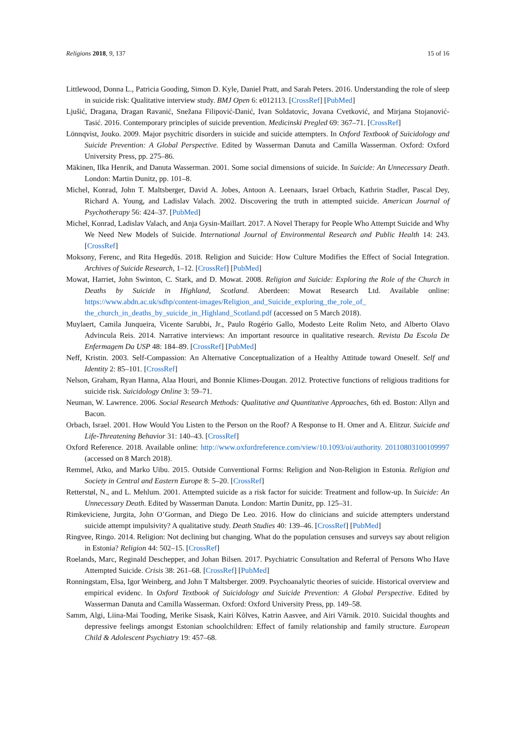Religions 2018, 9, 137 15 of 16
Littlewood, Donna L., Patricia Gooding, Simon D. Kyle, Daniel Pratt, and Sarah Peters. 2016. Understanding the role of sleep in suicide risk: Qualitative interview study. BMJ Open 6: e012113. [CrossRef] [PubMed]
Ljušić, Dragana, Dragan Ravanić, Snežana Filipović-Danić, Ivan Soldatovic, Jovana Cvetković, and Mirjana Stojanović-Tasić. 2016. Contemporary principles of suicide prevention. Medicinski Pregled 69: 367–71. [CrossRef]
Lönnqvist, Jouko. 2009. Major psychitric disorders in suicide and suicide attempters. In Oxford Textbook of Suicidology and Suicide Prevention: A Global Perspective. Edited by Wasserman Danuta and Camilla Wasserman. Oxford: Oxford University Press, pp. 275–86.
Mäkinen, Ilka Henrik, and Danuta Wasserman. 2001. Some social dimensions of suicide. In Suicide: An Unnecessary Death. London: Martin Dunitz, pp. 101–8.
Michel, Konrad, John T. Maltsberger, David A. Jobes, Antoon A. Leenaars, Israel Orbach, Kathrin Stadler, Pascal Dey, Richard A. Young, and Ladislav Valach. 2002. Discovering the truth in attempted suicide. American Journal of Psychotherapy 56: 424–37. [PubMed]
Michel, Konrad, Ladislav Valach, and Anja Gysin-Maillart. 2017. A Novel Therapy for People Who Attempt Suicide and Why We Need New Models of Suicide. International Journal of Environmental Research and Public Health 14: 243. [CrossRef]
Moksony, Ferenc, and Rita Hegedűs. 2018. Religion and Suicide: How Culture Modifies the Effect of Social Integration. Archives of Suicide Research, 1–12. [CrossRef] [PubMed]
Mowat, Harriet, John Swinton, C. Stark, and D. Mowat. 2008. Religion and Suicide: Exploring the Role of the Church in Deaths by Suicide in Highland, Scotland. Aberdeen: Mowat Research Ltd. Available online: https://www.abdn.ac.uk/sdhp/content-images/Religion_and_Suicide_exploring_the_role_of_ the_church_in_deaths_by_suicide_in_Highland_Scotland.pdf (accessed on 5 March 2018).
Muylaert, Camila Junqueira, Vicente Sarubbi, Jr., Paulo Rogério Gallo, Modesto Leite Rolim Neto, and Alberto Olavo Advincula Reis. 2014. Narrative interviews: An important resource in qualitative research. Revista Da Escola De Enfermagem Da USP 48: 184–89. [CrossRef] [PubMed]
Neff, Kristin. 2003. Self-Compassion: An Alternative Conceptualization of a Healthy Attitude toward Oneself. Self and Identity 2: 85–101. [CrossRef]
Nelson, Graham, Ryan Hanna, Alaa Houri, and Bonnie Klimes-Dougan. 2012. Protective functions of religious traditions for suicide risk. Suicidology Online 3: 59–71.
Neuman, W. Lawrence. 2006. Social Research Methods: Qualitative and Quantitative Approaches, 6th ed. Boston: Allyn and Bacon.
Orbach, Israel. 2001. How Would You Listen to the Person on the Roof? A Response to H. Omer and A. Elitzur. Suicide and Life-Threatening Behavior 31: 140–43. [CrossRef]
Oxford Reference. 2018. Available online: http://www.oxfordreference.com/view/10.1093/oi/authority. 20110803100109997 (accessed on 8 March 2018).
Remmel, Atko, and Marko Uibu. 2015. Outside Conventional Forms: Religion and Non-Religion in Estonia. Religion and Society in Central and Eastern Europe 8: 5–20. [CrossRef]
Retterstøl, N., and L. Mehlum. 2001. Attempted suicide as a risk factor for suicide: Treatment and follow-up. In Suicide: An Unnecessary Death. Edited by Wasserman Danuta. London: Martin Dunitz, pp. 125–31.
Rimkeviciene, Jurgita, John O’Gorman, and Diego De Leo. 2016. How do clinicians and suicide attempters understand suicide attempt impulsivity? A qualitative study. Death Studies 40: 139–46. [CrossRef] [PubMed]
Ringvee, Ringo. 2014. Religion: Not declining but changing. What do the population censuses and surveys say about religion in Estonia? Religion 44: 502–15. [CrossRef]
Roelands, Marc, Reginald Deschepper, and Johan Bilsen. 2017. Psychiatric Consultation and Referral of Persons Who Have Attempted Suicide. Crisis 38: 261–68. [CrossRef] [PubMed]
Ronningstam, Elsa, Igor Weinberg, and John T Maltsberger. 2009. Psychoanalytic theories of suicide. Historical overview and empirical evidenc. In Oxford Textbook of Suicidology and Suicide Prevention: A Global Perspective. Edited by Wasserman Danuta and Camilla Wasserman. Oxford: Oxford University Press, pp. 149–58.
Samm, Algi, Liina-Mai Tooding, Merike Sisask, Kairi Kõlves, Katrin Aasvee, and Airi Värnik. 2010. Suicidal thoughts and depressive feelings amongst Estonian schoolchildren: Effect of family relationship and family structure. European Child & Adolescent Psychiatry 19: 457–68.